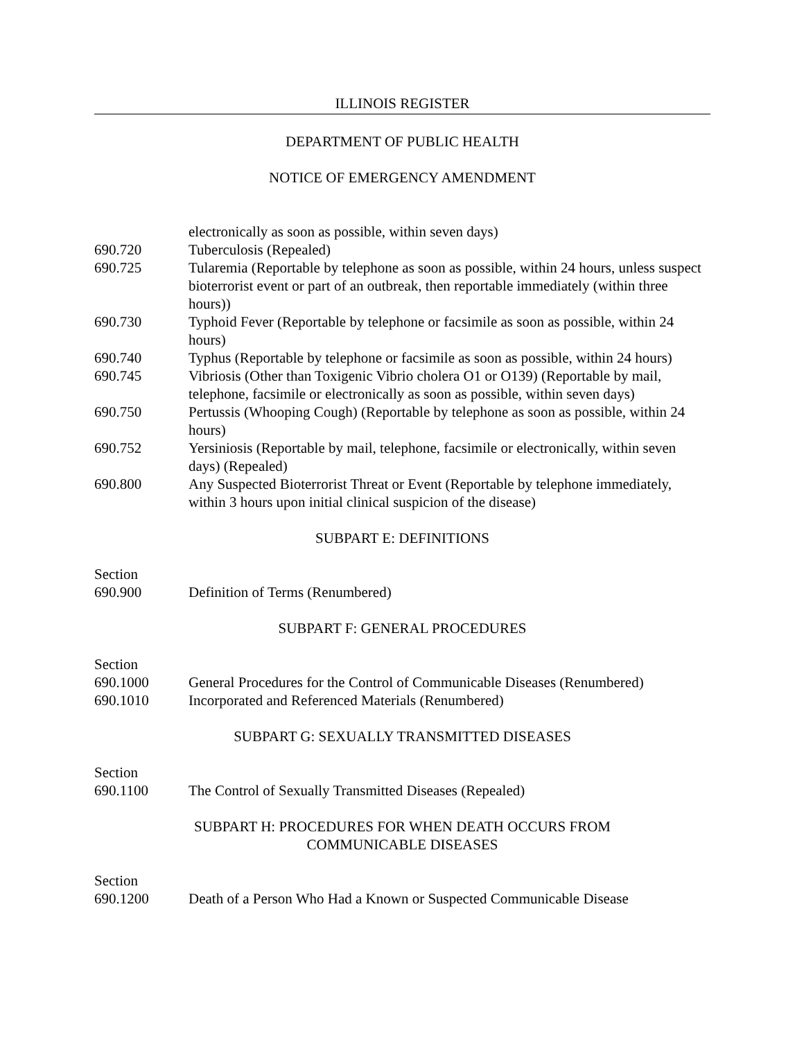ILLINOIS REGISTER
DEPARTMENT OF PUBLIC HEALTH
NOTICE OF EMERGENCY AMENDMENT
electronically as soon as possible, within seven days)
690.720 Tuberculosis (Repealed)
690.725 Tularemia (Reportable by telephone as soon as possible, within 24 hours, unless suspect bioterrorist event or part of an outbreak, then reportable immediately (within three hours))
690.730 Typhoid Fever (Reportable by telephone or facsimile as soon as possible, within 24 hours)
690.740 Typhus (Reportable by telephone or facsimile as soon as possible, within 24 hours)
690.745 Vibriosis (Other than Toxigenic Vibrio cholera O1 or O139) (Reportable by mail, telephone, facsimile or electronically as soon as possible, within seven days)
690.750 Pertussis (Whooping Cough) (Reportable by telephone as soon as possible, within 24 hours)
690.752 Yersiniosis (Reportable by mail, telephone, facsimile or electronically, within seven days) (Repealed)
690.800 Any Suspected Bioterrorist Threat or Event (Reportable by telephone immediately, within 3 hours upon initial clinical suspicion of the disease)
SUBPART E: DEFINITIONS
Section
690.900 Definition of Terms (Renumbered)
SUBPART F: GENERAL PROCEDURES
Section
690.1000 General Procedures for the Control of Communicable Diseases (Renumbered)
690.1010 Incorporated and Referenced Materials (Renumbered)
SUBPART G: SEXUALLY TRANSMITTED DISEASES
Section
690.1100 The Control of Sexually Transmitted Diseases (Repealed)
SUBPART H: PROCEDURES FOR WHEN DEATH OCCURS FROM
COMMUNICABLE DISEASES
Section
690.1200 Death of a Person Who Had a Known or Suspected Communicable Disease